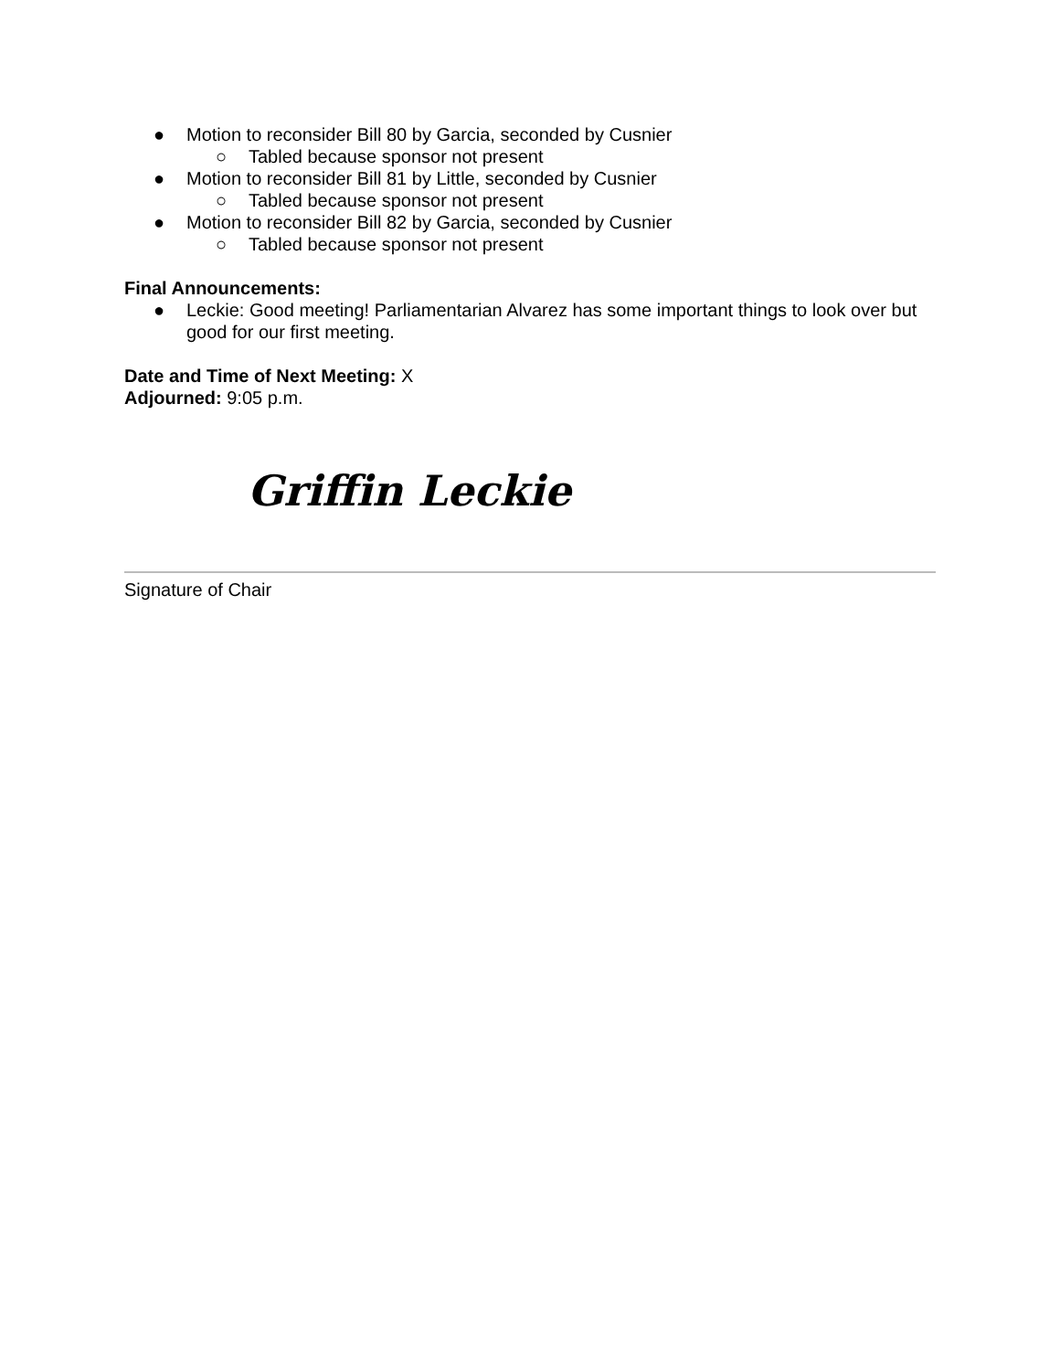● Motion to reconsider Bill 80 by Garcia, seconded by Cusnier
○ Tabled because sponsor not present
● Motion to reconsider Bill 81 by Little, seconded by Cusnier
○ Tabled because sponsor not present
● Motion to reconsider Bill 82 by Garcia, seconded by Cusnier
○ Tabled because sponsor not present
Final Announcements:
● Leckie: Good meeting! Parliamentarian Alvarez has some important things to look over but good for our first meeting.
Date and Time of Next Meeting: X
Adjourned: 9:05 p.m.
Griffin Leckie
Signature of Chair